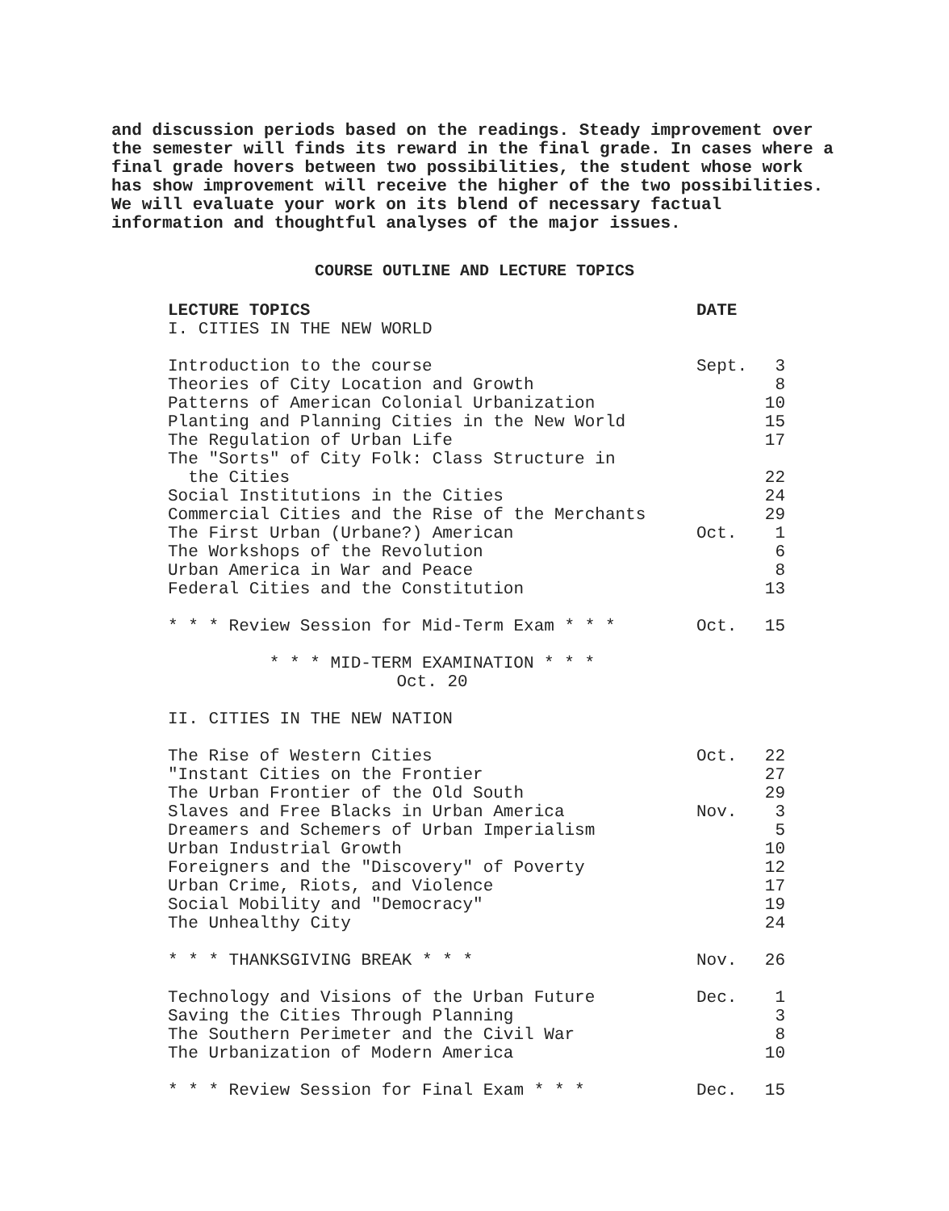and discussion periods based on the readings. Steady improvement over the semester will finds its reward in the final grade. In cases where a final grade hovers between two possibilities, the student whose work has show improvement will receive the higher of the two possibilities. We will evaluate your work on its blend of necessary factual information and thoughtful analyses of the major issues.
COURSE OUTLINE AND LECTURE TOPICS
| LECTURE TOPICS | DATE | |
| --- | --- | --- |
| I. CITIES IN THE NEW WORLD | | |
| Introduction to the course | Sept. | 3 |
| Theories of City Location and Growth | | 8 |
| Patterns of American Colonial Urbanization | | 10 |
| Planting and Planning Cities in the New World | | 15 |
| The Regulation of Urban Life | | 17 |
| The "Sorts" of City Folk: Class Structure in the Cities | | 22 |
| Social Institutions in the Cities | | 24 |
| Commercial Cities and the Rise of the Merchants | | 29 |
| The First Urban (Urbane?) American | Oct. | 1 |
| The Workshops of the Revolution | | 6 |
| Urban America in War and Peace | | 8 |
| Federal Cities and the Constitution | | 13 |
| * * * Review Session for Mid-Term Exam * * * | Oct. | 15 |
| * * * MID-TERM EXAMINATION * * * Oct. 20 | | |
| II. CITIES IN THE NEW NATION | | |
| The Rise of Western Cities | Oct. | 22 |
| "Instant Cities on the Frontier | | 27 |
| The Urban Frontier of the Old South | | 29 |
| Slaves and Free Blacks in Urban America | Nov. | 3 |
| Dreamers and Schemers of Urban Imperialism | | 5 |
| Urban Industrial Growth | | 10 |
| Foreigners and the "Discovery" of Poverty | | 12 |
| Urban Crime, Riots, and Violence | | 17 |
| Social Mobility and "Democracy" | | 19 |
| The Unhealthy City | | 24 |
| * * * THANKSGIVING BREAK * * * | Nov. | 26 |
| Technology and Visions of the Urban Future | Dec. | 1 |
| Saving the Cities Through Planning | | 3 |
| The Southern Perimeter and the Civil War | | 8 |
| The Urbanization of Modern America | | 10 |
| * * * Review Session for Final Exam * * * | Dec. | 15 |